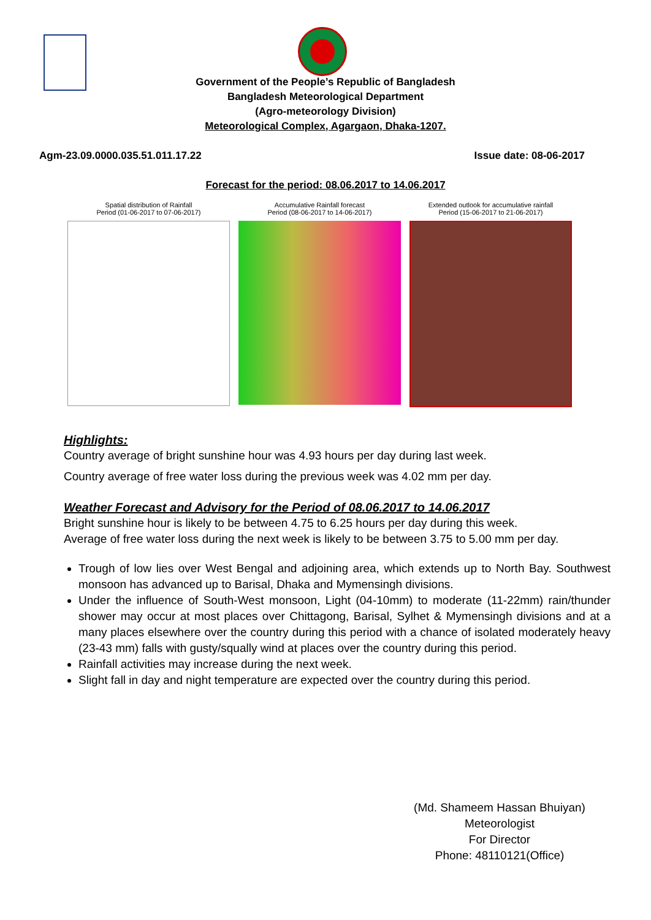Government of the People’s Republic of Bangladesh
Bangladesh Meteorological Department
(Agro-meteorology Division)
Meteorological Complex, Agargaon, Dhaka-1207.
Agm-23.09.0000.035.51.011.17.22 Issue date: 08-06-2017
Forecast for the period: 08.06.2017 to 14.06.2017
Spatial distribution of Rainfall
Period (01-06-2017 to 07-06-2017)
Accumulative Rainfall forecast
Period (08-06-2017 to 14-06-2017)
Extended outlook for accumulative rainfall
Period (15-06-2017 to 21-06-2017)
Highlights:
Country average of bright sunshine hour was 4.93 hours per day during last week.
Country average of free water loss during the previous week was 4.02 mm per day.
Weather Forecast and Advisory for the Period of 08.06.2017 to 14.06.2017
Bright sunshine hour is likely to be between 4.75 to 6.25 hours per day during this week.
Average of free water loss during the next week is likely to be between 3.75 to 5.00 mm per day.
Trough of low lies over West Bengal and adjoining area, which extends up to North Bay. Southwest monsoon has advanced up to Barisal, Dhaka and Mymensingh divisions.
Under the influence of South-West monsoon, Light (04-10mm) to moderate (11-22mm) rain/thunder shower may occur at most places over Chittagong, Barisal, Sylhet & Mymensingh divisions and at a many places elsewhere over the country during this period with a chance of isolated moderately heavy (23-43 mm) falls with gusty/squally wind at places over the country during this period.
Rainfall activities may increase during the next week.
Slight fall in day and night temperature are expected over the country during this period.
(Md. Shameem Hassan Bhuiyan)
Meteorologist
For Director
Phone: 48110121(Office)